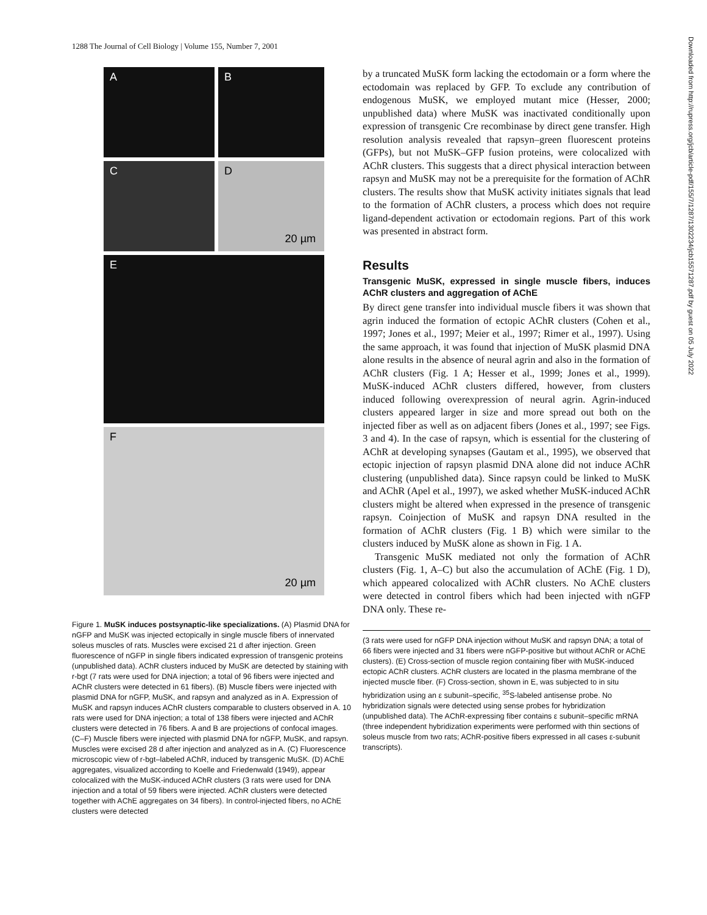1288 The Journal of Cell Biology | Volume 155, Number 7, 2001
Downloaded from http://rupress.org/jcb/article-pdf/155/7/1287/1302234/jcb15571287.pdf by guest on 05 July 2022
A B
C D
20 µm
E
F
20 µm
Figure 1. MuSK induces postsynaptic-like specializations. (A) Plasmid DNA for nGFP and MuSK was injected ectopically in single muscle fibers of innervated soleus muscles of rats. Muscles were excised 21 d after injection. Green fluorescence of nGFP in single fibers indicated expression of transgenic proteins (unpublished data). AChR clusters induced by MuSK are detected by staining with r-bgt (7 rats were used for DNA injection; a total of 96 fibers were injected and AChR clusters were detected in 61 fibers). (B) Muscle fibers were injected with plasmid DNA for nGFP, MuSK, and rapsyn and analyzed as in A. Expression of MuSK and rapsyn induces AChR clusters comparable to clusters observed in A. 10 rats were used for DNA injection; a total of 138 fibers were injected and AChR clusters were detected in 76 fibers. A and B are projections of confocal images. (C–F) Muscle fibers were injected with plasmid DNA for nGFP, MuSK, and rapsyn. Muscles were excised 28 d after injection and analyzed as in A. (C) Fluorescence microscopic view of r-bgt–labeled AChR, induced by transgenic MuSK. (D) AChE aggregates, visualized according to Koelle and Friedenwald (1949), appear colocalized with the MuSK-induced AChR clusters (3 rats were used for DNA injection and a total of 59 fibers were injected. AChR clusters were detected together with AChE aggregates on 34 fibers). In control-injected fibers, no AChE clusters were detected
by a truncated MuSK form lacking the ectodomain or a form where the ectodomain was replaced by GFP. To exclude any contribution of endogenous MuSK, we employed mutant mice (Hesser, 2000; unpublished data) where MuSK was inactivated conditionally upon expression of transgenic Cre recombinase by direct gene transfer. High resolution analysis revealed that rapsyn–green fluorescent proteins (GFPs), but not MuSK–GFP fusion proteins, were colocalized with AChR clusters. This suggests that a direct physical interaction between rapsyn and MuSK may not be a prerequisite for the formation of AChR clusters. The results show that MuSK activity initiates signals that lead to the formation of AChR clusters, a process which does not require ligand-dependent activation or ectodomain regions. Part of this work was presented in abstract form.
Results
Transgenic MuSK, expressed in single muscle fibers, induces AChR clusters and aggregation of AChE
By direct gene transfer into individual muscle fibers it was shown that agrin induced the formation of ectopic AChR clusters (Cohen et al., 1997; Jones et al., 1997; Meier et al., 1997; Rimer et al., 1997). Using the same approach, it was found that injection of MuSK plasmid DNA alone results in the absence of neural agrin and also in the formation of AChR clusters (Fig. 1 A; Hesser et al., 1999; Jones et al., 1999). MuSK-induced AChR clusters differed, however, from clusters induced following overexpression of neural agrin. Agrin-induced clusters appeared larger in size and more spread out both on the injected fiber as well as on adjacent fibers (Jones et al., 1997; see Figs. 3 and 4). In the case of rapsyn, which is essential for the clustering of AChR at developing synapses (Gautam et al., 1995), we observed that ectopic injection of rapsyn plasmid DNA alone did not induce AChR clustering (unpublished data). Since rapsyn could be linked to MuSK and AChR (Apel et al., 1997), we asked whether MuSK-induced AChR clusters might be altered when expressed in the presence of transgenic rapsyn. Coinjection of MuSK and rapsyn DNA resulted in the formation of AChR clusters (Fig. 1 B) which were similar to the clusters induced by MuSK alone as shown in Fig. 1 A.
Transgenic MuSK mediated not only the formation of AChR clusters (Fig. 1, A–C) but also the accumulation of AChE (Fig. 1 D), which appeared colocalized with AChR clusters. No AChE clusters were detected in control fibers which had been injected with nGFP DNA only. These re-
(3 rats were used for nGFP DNA injection without MuSK and rapsyn DNA; a total of 66 fibers were injected and 31 fibers were nGFP-positive but without AChR or AChE clusters). (E) Cross-section of muscle region containing fiber with MuSK-induced ectopic AChR clusters. AChR clusters are located in the plasma membrane of the injected muscle fiber. (F) Cross-section, shown in E, was subjected to in situ hybridization using an ε subunit–specific, <sup>35</sup>S-labeled antisense probe. No hybridization signals were detected using sense probes for hybridization (unpublished data). The AChR-expressing fiber contains ε subunit–specific mRNA (three independent hybridization experiments were performed with thin sections of soleus muscle from two rats; AChR-positive fibers expressed in all cases ε-subunit transcripts).